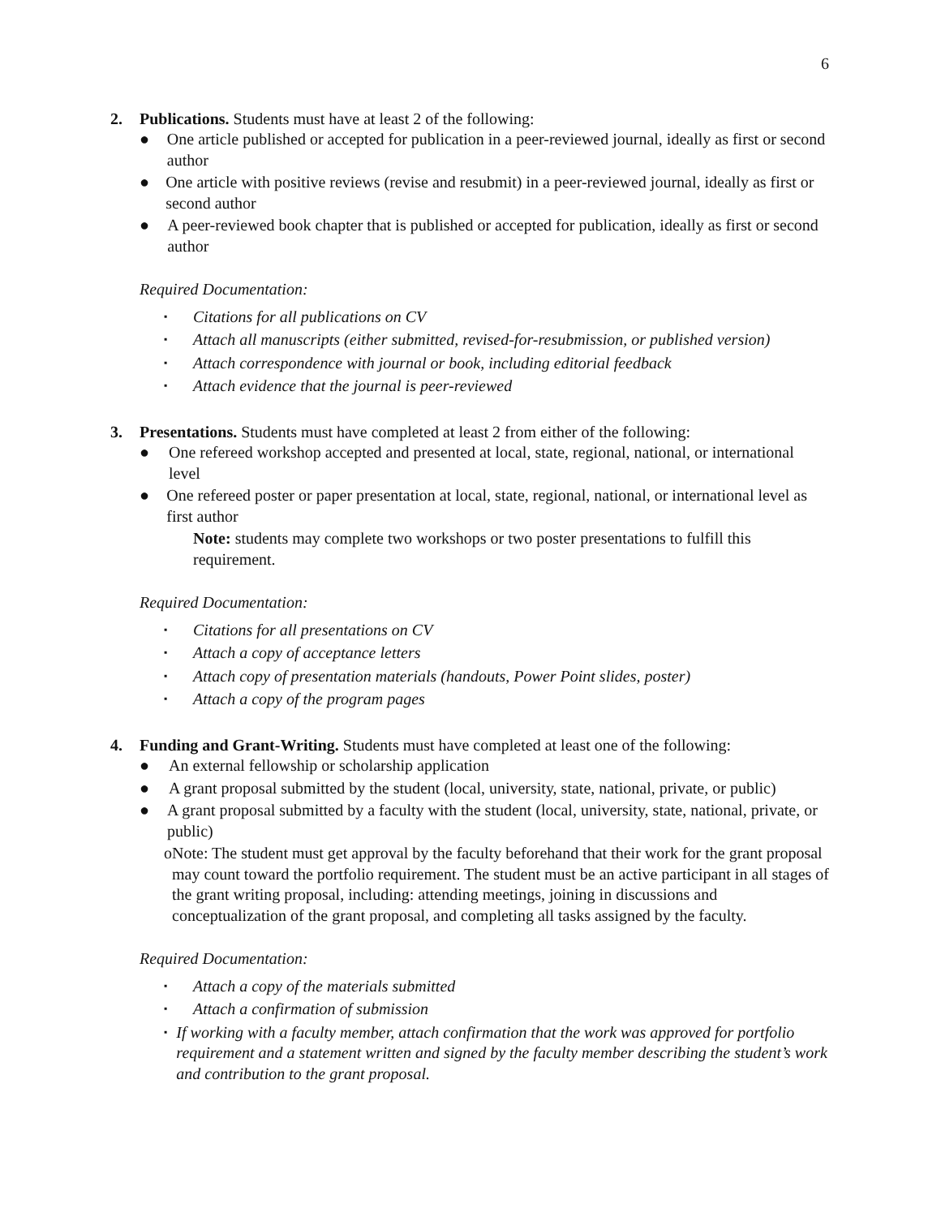6
2. Publications. Students must have at least 2 of the following:
● One article published or accepted for publication in a peer-reviewed journal, ideally as first or second author
● One article with positive reviews (revise and resubmit) in a peer-reviewed journal, ideally as first or second author
● A peer-reviewed book chapter that is published or accepted for publication, ideally as first or second author
Required Documentation:
▪
Citations for all publications on CV
▪
Attach all manuscripts (either submitted, revised-for-resubmission, or published version)
▪
Attach correspondence with journal or book, including editorial feedback
▪
Attach evidence that the journal is peer-reviewed
3. Presentations. Students must have completed at least 2 from either of the following:
● One refereed workshop accepted and presented at local, state, regional, national, or international level
● One refereed poster or paper presentation at local, state, regional, national, or international level as first author
Note: students may complete two workshops or two poster presentations to fulfill this requirement.
Required Documentation:
▪
Citations for all presentations on CV
▪
Attach a copy of acceptance letters
▪
Attach copy of presentation materials (handouts, Power Point slides, poster)
▪
Attach a copy of the program pages
4. Funding and Grant-Writing. Students must have completed at least one of the following:
● An external fellowship or scholarship application
● A grant proposal submitted by the student (local, university, state, national, private, or public)
● A grant proposal submitted by a faculty with the student (local, university, state, national, private, or public)
o Note: The student must get approval by the faculty beforehand that their work for the grant proposal may count toward the portfolio requirement. The student must be an active participant in all stages of the grant writing proposal, including: attending meetings, joining in discussions and conceptualization of the grant proposal, and completing all tasks assigned by the faculty.
Required Documentation:
▪
Attach a copy of the materials submitted
▪
Attach a confirmation of submission
▪
If working with a faculty member, attach confirmation that the work was approved for portfolio requirement and a statement written and signed by the faculty member describing the student’s work and contribution to the grant proposal.